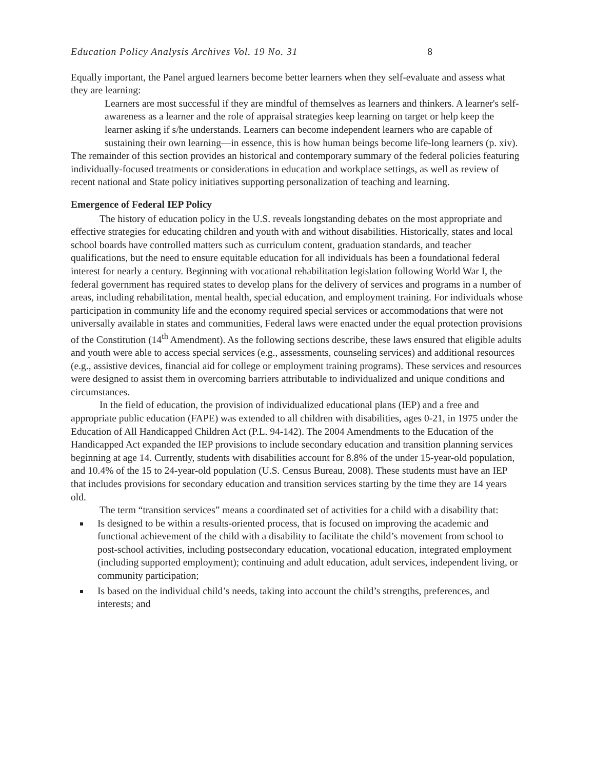Education Policy Analysis Archives Vol. 19 No. 31 8
Equally important, the Panel argued learners become better learners when they self-evaluate and assess what they are learning:
Learners are most successful if they are mindful of themselves as learners and thinkers. A learner's self-awareness as a learner and the role of appraisal strategies keep learning on target or help keep the learner asking if s/he understands. Learners can become independent learners who are capable of sustaining their own learning—in essence, this is how human beings become life-long learners (p. xiv).
The remainder of this section provides an historical and contemporary summary of the federal policies featuring individually-focused treatments or considerations in education and workplace settings, as well as review of recent national and State policy initiatives supporting personalization of teaching and learning.
Emergence of Federal IEP Policy
The history of education policy in the U.S. reveals longstanding debates on the most appropriate and effective strategies for educating children and youth with and without disabilities. Historically, states and local school boards have controlled matters such as curriculum content, graduation standards, and teacher qualifications, but the need to ensure equitable education for all individuals has been a foundational federal interest for nearly a century. Beginning with vocational rehabilitation legislation following World War I, the federal government has required states to develop plans for the delivery of services and programs in a number of areas, including rehabilitation, mental health, special education, and employment training. For individuals whose participation in community life and the economy required special services or accommodations that were not universally available in states and communities, Federal laws were enacted under the equal protection provisions of the Constitution (14<sup>th</sup> Amendment). As the following sections describe, these laws ensured that eligible adults and youth were able to access special services (e.g., assessments, counseling services) and additional resources (e.g., assistive devices, financial aid for college or employment training programs). These services and resources were designed to assist them in overcoming barriers attributable to individualized and unique conditions and circumstances.
In the field of education, the provision of individualized educational plans (IEP) and a free and appropriate public education (FAPE) was extended to all children with disabilities, ages 0-21, in 1975 under the Education of All Handicapped Children Act (P.L. 94-142). The 2004 Amendments to the Education of the Handicapped Act expanded the IEP provisions to include secondary education and transition planning services beginning at age 14. Currently, students with disabilities account for 8.8% of the under 15-year-old population, and 10.4% of the 15 to 24-year-old population (U.S. Census Bureau, 2008). These students must have an IEP that includes provisions for secondary education and transition services starting by the time they are 14 years old.
The term “transition services” means a coordinated set of activities for a child with a disability that:
Is designed to be within a results-oriented process, that is focused on improving the academic and functional achievement of the child with a disability to facilitate the child’s movement from school to post-school activities, including postsecondary education, vocational education, integrated employment (including supported employment); continuing and adult education, adult services, independent living, or community participation;
Is based on the individual child’s needs, taking into account the child’s strengths, preferences, and interests; and